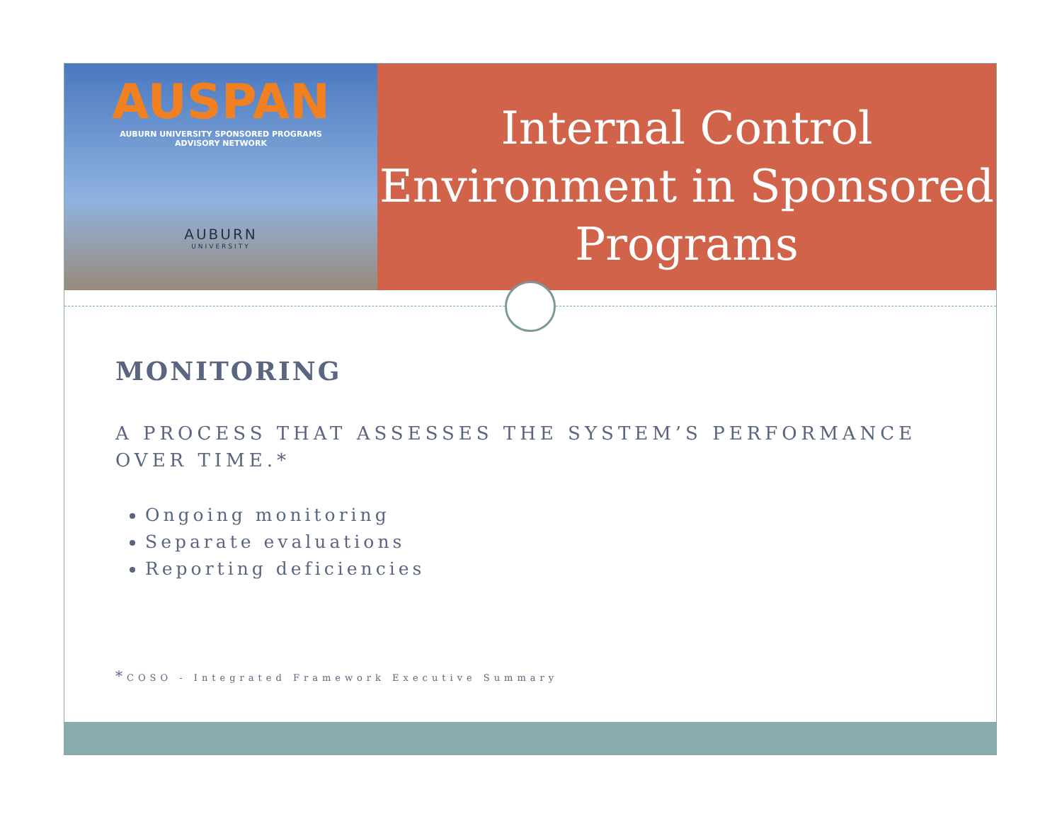AUSPAN
AUBURN UNIVERSITY SPONSORED PROGRAMS
ADVISORY NETWORK
AUBURN
UNIVERSITY
Internal Control Environment in Sponsored Programs
MONITORING
A PROCESS THAT ASSESSES THE SYSTEM’S PERFORMANCE OVER TIME.*
Ongoing monitoring
Separate evaluations
Reporting deficiencies
*COSO - Integrated Framework Executive Summary